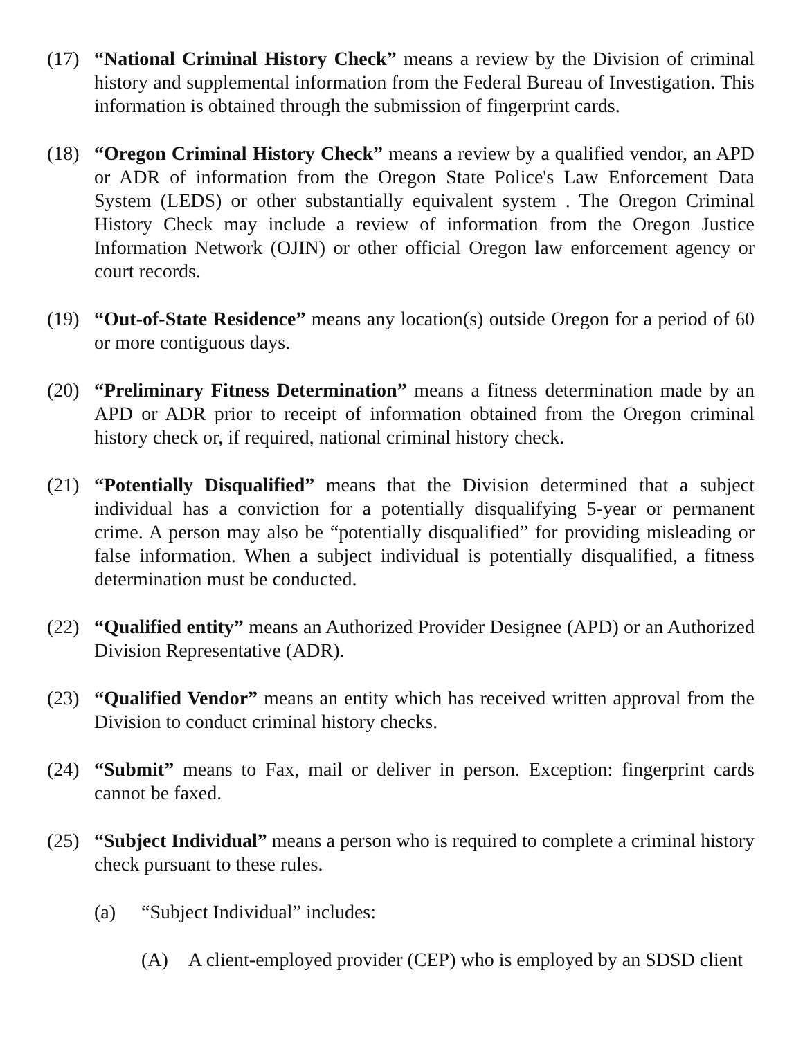(17) “National Criminal History Check” means a review by the Division of criminal history and supplemental information from the Federal Bureau of Investigation. This information is obtained through the submission of fingerprint cards.
(18) “Oregon Criminal History Check” means a review by a qualified vendor, an APD or ADR of information from the Oregon State Police's Law Enforcement Data System (LEDS) or other substantially equivalent system . The Oregon Criminal History Check may include a review of information from the Oregon Justice Information Network (OJIN) or other official Oregon law enforcement agency or court records.
(19) “Out-of-State Residence” means any location(s) outside Oregon for a period of 60 or more contiguous days.
(20) “Preliminary Fitness Determination” means a fitness determination made by an APD or ADR prior to receipt of information obtained from the Oregon criminal history check or, if required, national criminal history check.
(21) “Potentially Disqualified” means that the Division determined that a subject individual has a conviction for a potentially disqualifying 5-year or permanent crime. A person may also be “potentially disqualified” for providing misleading or false information. When a subject individual is potentially disqualified, a fitness determination must be conducted.
(22) “Qualified entity” means an Authorized Provider Designee (APD) or an Authorized Division Representative (ADR).
(23) “Qualified Vendor” means an entity which has received written approval from the Division to conduct criminal history checks.
(24) “Submit” means to Fax, mail or deliver in person. Exception: fingerprint cards cannot be faxed.
(25) “Subject Individual” means a person who is required to complete a criminal history check pursuant to these rules.
(a) “Subject Individual” includes:
(A) A client-employed provider (CEP) who is employed by an SDSD client